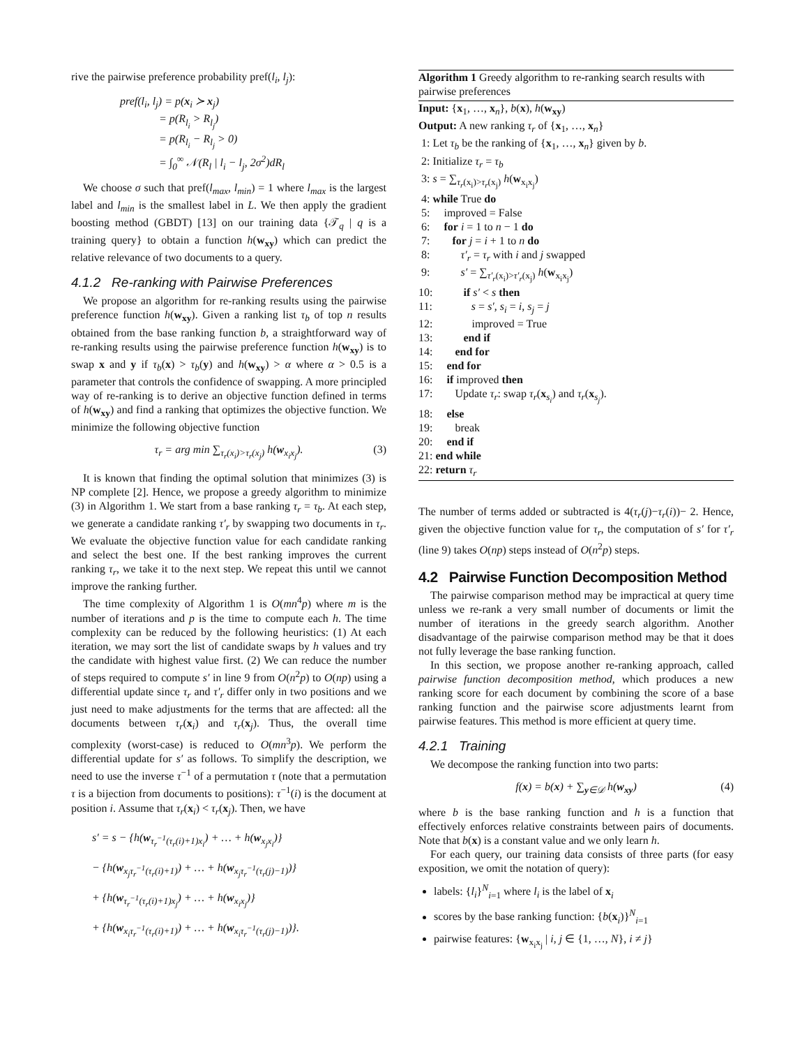rive the pairwise preference probability pref(l<sub>i</sub>, l<sub>j</sub>):
pref(l<sub>i</sub>, l<sub>j</sub>) = p(x<sub>i</sub> ≻ x<sub>j</sub>)
= p(R<sub>l<sub>i</sub></sub> > R<sub>l<sub>j</sub></sub>)
= p(R<sub>l<sub>i</sub></sub> − R<sub>l<sub>j</sub></sub> > 0)
= ∫<sub>0</sub><sup>∞</sup> 𝒩(R<sub>l</sub> | l<sub>i</sub> − l<sub>j</sub>, 2σ<sup>2</sup>)dR<sub>l</sub>
We choose σ such that pref(l<sub>max</sub>, l<sub>min</sub>) = 1 where l<sub>max</sub> is the largest label and l<sub>min</sub> is the smallest label in L. We then apply the gradient boosting method (GBDT) [13] on our training data {𝒯<sub>q</sub> | q is a training query} to obtain a function h(w<sub>xy</sub>) which can predict the relative relevance of two documents to a query.
4.1.2 Re-ranking with Pairwise Preferences
We propose an algorithm for re-ranking results using the pairwise preference function h(w<sub>xy</sub>). Given a ranking list τ<sub>b</sub> of top n results obtained from the base ranking function b, a straightforward way of re-ranking results using the pairwise preference function h(w<sub>xy</sub>) is to swap x and y if τ<sub>b</sub>(x) > τ<sub>b</sub>(y) and h(w<sub>xy</sub>) > α where α > 0.5 is a parameter that controls the confidence of swapping. A more principled way of re-ranking is to derive an objective function defined in terms of h(w<sub>xy</sub>) and find a ranking that optimizes the objective function. We minimize the following objective function
τ<sub>r</sub> = arg min ∑<sub>τ<sub>r</sub>(x<sub>i</sub>)>τ<sub>r</sub>(x<sub>j</sub>)</sub> h(w<sub>x<sub>i</sub>x<sub>j</sub></sub>). (3)
It is known that finding the optimal solution that minimizes (3) is NP complete [2]. Hence, we propose a greedy algorithm to minimize (3) in Algorithm 1. We start from a base ranking τ<sub>r</sub> = τ<sub>b</sub>. At each step, we generate a candidate ranking τ′<sub>r</sub> by swapping two documents in τ<sub>r</sub>. We evaluate the objective function value for each candidate ranking and select the best one. If the best ranking improves the current ranking τ<sub>r</sub>, we take it to the next step. We repeat this until we cannot improve the ranking further.
The time complexity of Algorithm 1 is O(mn<sup>4</sup>p) where m is the number of iterations and p is the time to compute each h. The time complexity can be reduced by the following heuristics: (1) At each iteration, we may sort the list of candidate swaps by h values and try the candidate with highest value first. (2) We can reduce the number of steps required to compute s′ in line 9 from O(n<sup>2</sup>p) to O(np) using a differential update since τ<sub>r</sub> and τ′<sub>r</sub> differ only in two positions and we just need to make adjustments for the terms that are affected: all the documents between τ<sub>r</sub>(x<sub>i</sub>) and τ<sub>r</sub>(x<sub>j</sub>). Thus, the overall time complexity (worst-case) is reduced to O(mn<sup>3</sup>p). We perform the differential update for s′ as follows. To simplify the description, we need to use the inverse τ<sup>−1</sup> of a permutation τ (note that a permutation τ is a bijection from documents to positions): τ<sup>−1</sup>(i) is the document at position i. Assume that τ<sub>r</sub>(x<sub>i</sub>) < τ<sub>r</sub>(x<sub>j</sub>). Then, we have
s′ = s − {h(w<sub>τ<sub>r</sub><sup>−1</sup>(τ<sub>r</sub>(i)+1)x<sub>i</sub></sub>) + … + h(w<sub>x<sub>j</sub>x<sub>i</sub></sub>)}
− {h(w<sub>x<sub>j</sub>τ<sub>r</sub><sup>−1</sup>(τ<sub>r</sub>(i)+1)</sub>) + … + h(w<sub>x<sub>j</sub>τ<sub>r</sub><sup>−1</sup>(τ<sub>r</sub>(j)−1)</sub>)}
+ {h(w<sub>τ<sub>r</sub><sup>−1</sup>(τ<sub>r</sub>(i)+1)x<sub>j</sub></sub>) + … + h(w<sub>x<sub>i</sub>x<sub>j</sub></sub>)}
+ {h(w<sub>x<sub>i</sub>τ<sub>r</sub><sup>−1</sup>(τ<sub>r</sub>(i)+1)</sub>) + … + h(w<sub>x<sub>i</sub>τ<sub>r</sub><sup>−1</sup>(τ<sub>r</sub>(j)−1)</sub>)}.
Algorithm 1 Greedy algorithm to re-ranking search results with pairwise preferences
Input: {x<sub>1</sub>, …, x<sub>n</sub>}, b(x), h(w<sub>xy</sub>)
Output: A new ranking τ<sub>r</sub> of {x<sub>1</sub>, …, x<sub>n</sub>}
1: Let τ<sub>b</sub> be the ranking of {x<sub>1</sub>, …, x<sub>n</sub>} given by b.
2: Initialize τ<sub>r</sub> = τ<sub>b</sub>
3: s = ∑<sub>τ<sub>r</sub>(x<sub>i</sub>)>τ<sub>r</sub>(x<sub>j</sub>)</sub> h(w<sub>x<sub>i</sub>x<sub>j</sub></sub>)
4: while True do
5: improved = False
6: for i = 1 to n − 1 do
7: for j = i + 1 to n do
8: τ′<sub>r</sub> = τ<sub>r</sub> with i and j swapped
9: s′ = ∑<sub>τ′<sub>r</sub>(x<sub>i</sub>)>τ′<sub>r</sub>(x<sub>j</sub>)</sub> h(w<sub>x<sub>i</sub>x<sub>j</sub></sub>)
10: if s′ < s then
11: s = s′, s<sub>i</sub> = i, s<sub>j</sub> = j
12: improved = True
13: end if
14: end for
15: end for
16: if improved then
17: Update τ<sub>r</sub>: swap τ<sub>r</sub>(x<sub>s<sub>i</sub></sub>) and τ<sub>r</sub>(x<sub>s<sub>j</sub></sub>).
18: else
19: break
20: end if
21: end while
22: return τ<sub>r</sub>
The number of terms added or subtracted is 4(τ<sub>r</sub>(j)−τ<sub>r</sub>(i))− 2. Hence, given the objective function value for τ<sub>r</sub>, the computation of s′ for τ′<sub>r</sub> (line 9) takes O(np) steps instead of O(n<sup>2</sup>p) steps.
4.2 Pairwise Function Decomposition Method
The pairwise comparison method may be impractical at query time unless we re-rank a very small number of documents or limit the number of iterations in the greedy search algorithm. Another disadvantage of the pairwise comparison method may be that it does not fully leverage the base ranking function.
In this section, we propose another re-ranking approach, called pairwise function decomposition method, which produces a new ranking score for each document by combining the score of a base ranking function and the pairwise score adjustments learnt from pairwise features. This method is more efficient at query time.
4.2.1 Training
We decompose the ranking function into two parts:
f(x) = b(x) + ∑<sub>y∈𝒟</sub> h(w<sub>xy</sub>) (4)
where b is the base ranking function and h is a function that effectively enforces relative constraints between pairs of documents. Note that b(x) is a constant value and we only learn h.
For each query, our training data consists of three parts (for easy exposition, we omit the notation of query):
labels: {l<sub>i</sub>}<sup>N</sup><sub>i=1</sub> where l<sub>i</sub> is the label of x<sub>i</sub>
scores by the base ranking function: {b(x<sub>i</sub>)}<sup>N</sup><sub>i=1</sub>
pairwise features: {w<sub>x<sub>i</sub>x<sub>j</sub></sub> | i, j ∈ {1, …, N}, i ≠ j}